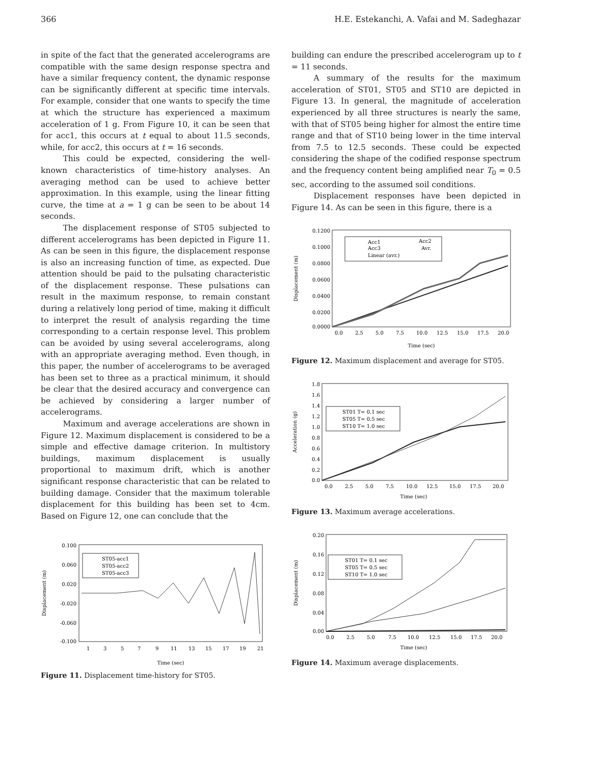366 H.E. Estekanchi, A. Vafai and M. Sadeghazar
in spite of the fact that the generated accelerograms are compatible with the same design response spectra and have a similar frequency content, the dynamic response can be significantly different at specific time intervals. For example, consider that one wants to specify the time at which the structure has experienced a maximum acceleration of 1 g. From Figure 10, it can be seen that for acc1, this occurs at t equal to about 11.5 seconds, while, for acc2, this occurs at t = 16 seconds.
This could be expected, considering the well-known characteristics of time-history analyses. An averaging method can be used to achieve better approximation. In this example, using the linear fitting curve, the time at a = 1 g can be seen to be about 14 seconds.
The displacement response of ST05 subjected to different accelerograms has been depicted in Figure 11. As can be seen in this figure, the displacement response is also an increasing function of time, as expected. Due attention should be paid to the pulsating characteristic of the displacement response. These pulsations can result in the maximum response, to remain constant during a relatively long period of time, making it difficult to interpret the result of analysis regarding the time corresponding to a certain response level. This problem can be avoided by using several accelerograms, along with an appropriate averaging method. Even though, in this paper, the number of accelerograms to be averaged has been set to three as a practical minimum, it should be clear that the desired accuracy and convergence can be achieved by considering a larger number of accelerograms.
Maximum and average accelerations are shown in Figure 12. Maximum displacement is considered to be a simple and effective damage criterion. In multistory buildings, maximum displacement is usually proportional to maximum drift, which is another significant response characteristic that can be related to building damage. Consider that the maximum tolerable displacement for this building has been set to 4cm. Based on Figure 12, one can conclude that the
0.100
0.060
0.020
-0.020
-0.060
-0.100
Displacement (m)
ST05-acc1
ST05-acc2
ST05-acc3
1
3
5
7
9
11
13
15
17
19
21
Time (sec)
Figure 11. Displacement time-history for ST05.
building can endure the prescribed accelerogram up to t = 11 seconds.
A summary of the results for the maximum acceleration of ST01, ST05 and ST10 are depicted in Figure 13. In general, the magnitude of acceleration experienced by all three structures is nearly the same, with that of ST05 being higher for almost the entire time range and that of ST10 being lower in the time interval from 7.5 to 12.5 seconds. These could be expected considering the shape of the codified response spectrum and the frequency content being amplified near T<sub>0</sub> = 0.5 sec, according to the assumed soil conditions.
Displacement responses have been depicted in Figure 14. As can be seen in this figure, there is a
0.1200
0.1000
0.0800
0.0600
0.0400
0.0200
0.0000
Displacement (m)
Acc1
Acc2
Acc3
Avr.
Linear (avr.)
0.0
2.5
5.0
7.5
10.0
12.5
15.0
17.5
20.0
Time (sec)
Figure 12. Maximum displacement and average for ST05.
1.8
1.6
1.4
1.2
1.0
0.8
0.6
0.4
0.2
0.0
Acceleration (g)
ST01 T= 0.1 sec
ST05 T= 0.5 sec
ST10 T= 1.0 sec
0.0
2.5
5.0
7.5
10.0
12.5
15.0
17.5
20.0
Time (sec)
Figure 13. Maximum average accelerations.
0.20
0.16
0.12
0.08
0.04
0.00
Displacement (m)
ST01 T= 0.1 sec
ST05 T= 0.5 sec
ST10 T= 1.0 sec
0.0
2.5
5.0
7.5
10.0
12.5
15.0
17.5
20.0
Time (sec)
Figure 14. Maximum average displacements.